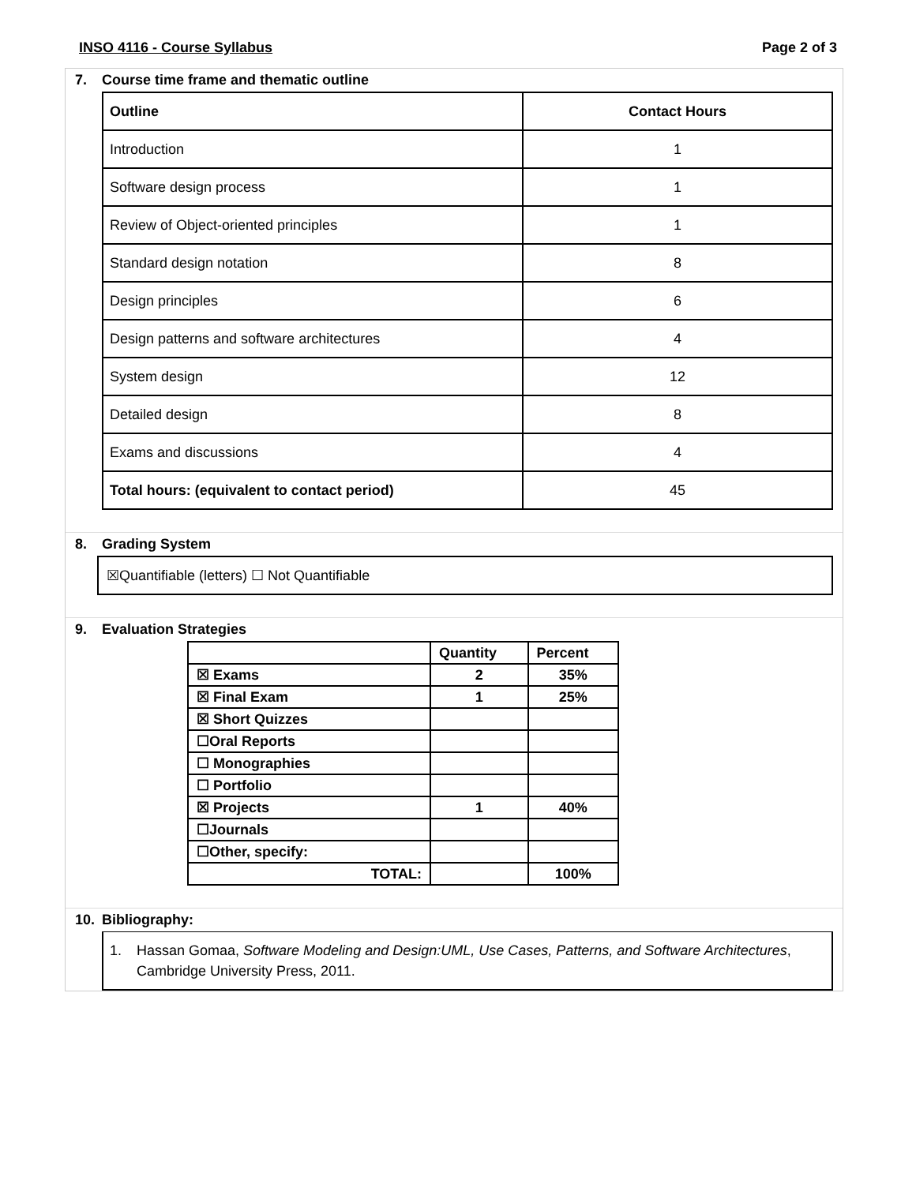INSO 4116 - Course Syllabus Page 2 of 3
7. Course time frame and thematic outline
| Outline | Contact Hours |
| --- | --- |
| Introduction | 1 |
| Software design process | 1 |
| Review of Object-oriented principles | 1 |
| Standard design notation | 8 |
| Design principles | 6 |
| Design patterns and software architectures | 4 |
| System design | 12 |
| Detailed design | 8 |
| Exams and discussions | 4 |
| Total hours: (equivalent to contact period) | 45 |
8. Grading System
☒Quantifiable (letters) ☐ Not Quantifiable
9. Evaluation Strategies
| | Quantity | Percent |
| --- | --- | --- |
| ☒ Exams | 2 | 35% |
| ☒ Final Exam | 1 | 25% |
| ☒ Short Quizzes | | |
| ☐Oral Reports | | |
| ☐ Monographies | | |
| ☐ Portfolio | | |
| ☒ Projects | 1 | 40% |
| ☐Journals | | |
| ☐Other, specify: | | |
| TOTAL: | | 100% |
10. Bibliography:
1. Hassan Gomaa, Software Modeling and Design:UML, Use Cases, Patterns, and Software Architectures, Cambridge University Press, 2011.